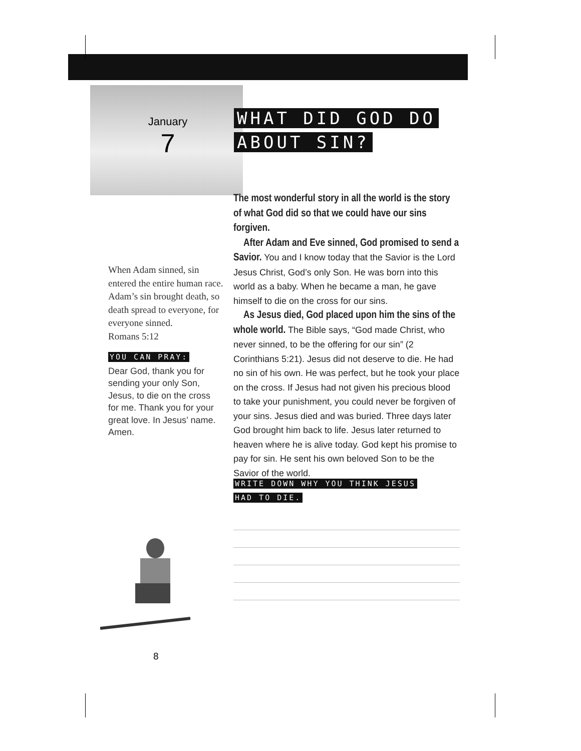January
7
WHAT DID GOD DO
ABOUT SIN?
The most wonderful story in all the world is the story of what God did so that we could have our sins forgiven.
After Adam and Eve sinned, God promised to send a Savior. You and I know today that the Savior is the Lord Jesus Christ, God’s only Son. He was born into this world as a baby. When he became a man, he gave himself to die on the cross for our sins.
As Jesus died, God placed upon him the sins of the whole world. The Bible says, “God made Christ, who never sinned, to be the offering for our sin” (2 Corinthians 5:21). Jesus did not deserve to die. He had no sin of his own. He was perfect, but he took your place on the cross. If Jesus had not given his precious blood to take your punishment, you could never be forgiven of your sins. Jesus died and was buried. Three days later God brought him back to life. Jesus later returned to heaven where he is alive today. God kept his promise to pay for sin. He sent his own beloved Son to be the Savior of the world.
When Adam sinned, sin entered the entire human race. Adam’s sin brought death, so death spread to everyone, for everyone sinned.
Romans 5:12
YOU CAN PRAY:
Dear God, thank you for sending your only Son, Jesus, to die on the cross for me. Thank you for your great love. In Jesus’ name. Amen.
WRITE DOWN WHY YOU THINK JESUS
HAD TO DIE.
8